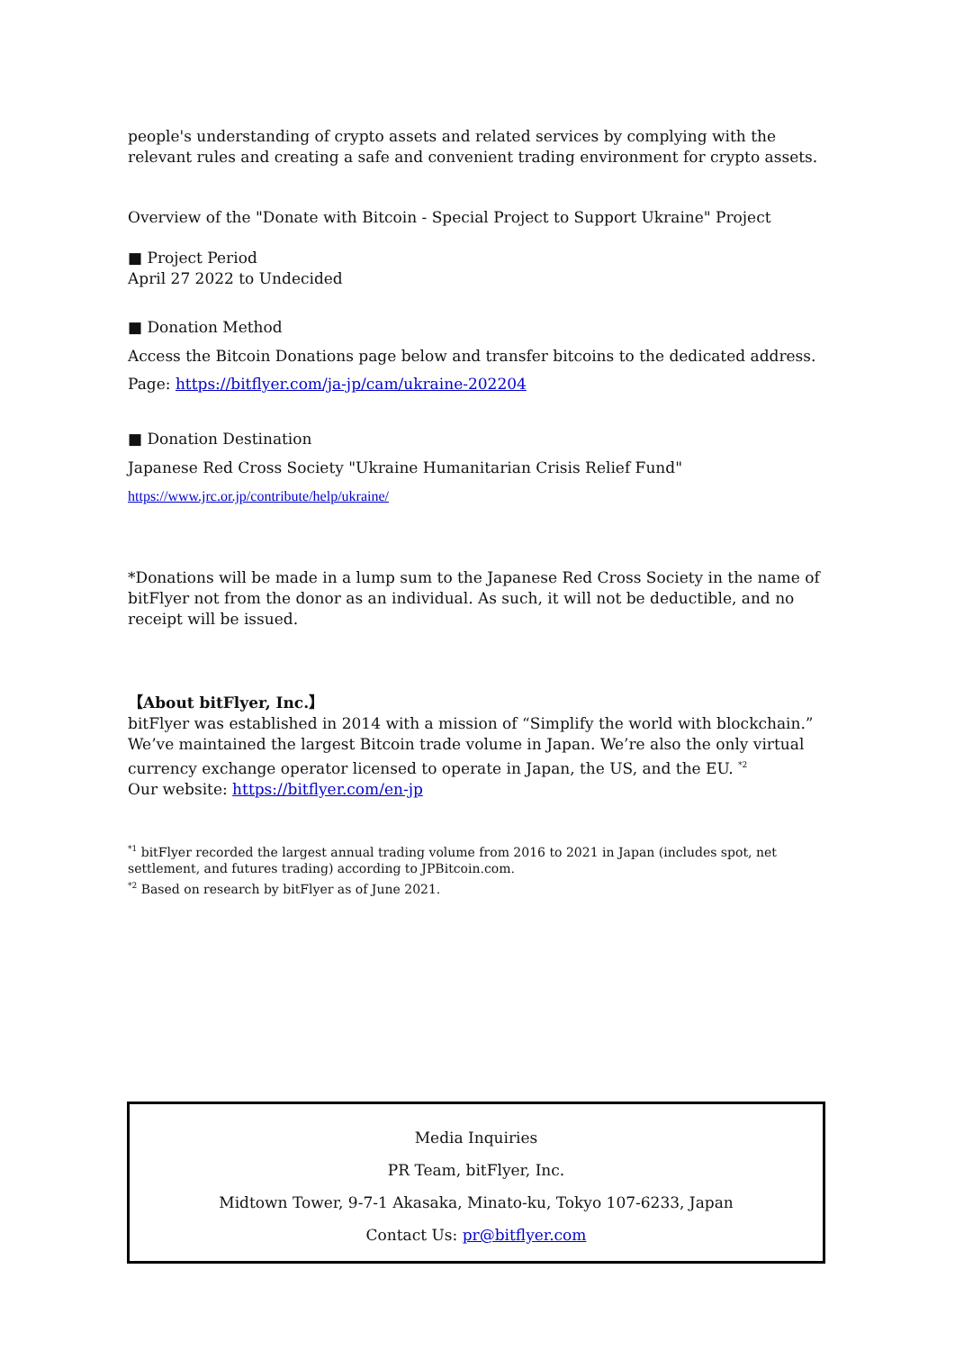people's understanding of crypto assets and related services by complying with the relevant rules and creating a safe and convenient trading environment for crypto assets.
Overview of the "Donate with Bitcoin - Special Project to Support Ukraine" Project
■ Project Period
April 27 2022 to Undecided
■ Donation Method
Access the Bitcoin Donations page below and transfer bitcoins to the dedicated address.
Page: https://bitflyer.com/ja-jp/cam/ukraine-202204
■ Donation Destination
Japanese Red Cross Society "Ukraine Humanitarian Crisis Relief Fund"
https://www.jrc.or.jp/contribute/help/ukraine/
*Donations will be made in a lump sum to the Japanese Red Cross Society in the name of bitFlyer not from the donor as an individual. As such, it will not be deductible, and no receipt will be issued.
【About bitFlyer, Inc.】
bitFlyer was established in 2014 with a mission of “Simplify the world with blockchain.” We’ve maintained the largest Bitcoin trade volume in Japan. We’re also the only virtual currency exchange operator licensed to operate in Japan, the US, and the EU. <sup>*2</sup>
Our website: https://bitflyer.com/en-jp
<sup>*1</sup> bitFlyer recorded the largest annual trading volume from 2016 to 2021 in Japan (includes spot, net settlement, and futures trading) according to JPBitcoin.com.
<sup>*2</sup> Based on research by bitFlyer as of June 2021.
Media Inquiries
PR Team, bitFlyer, Inc.
Midtown Tower, 9-7-1 Akasaka, Minato-ku, Tokyo 107-6233, Japan
Contact Us: pr@bitflyer.com